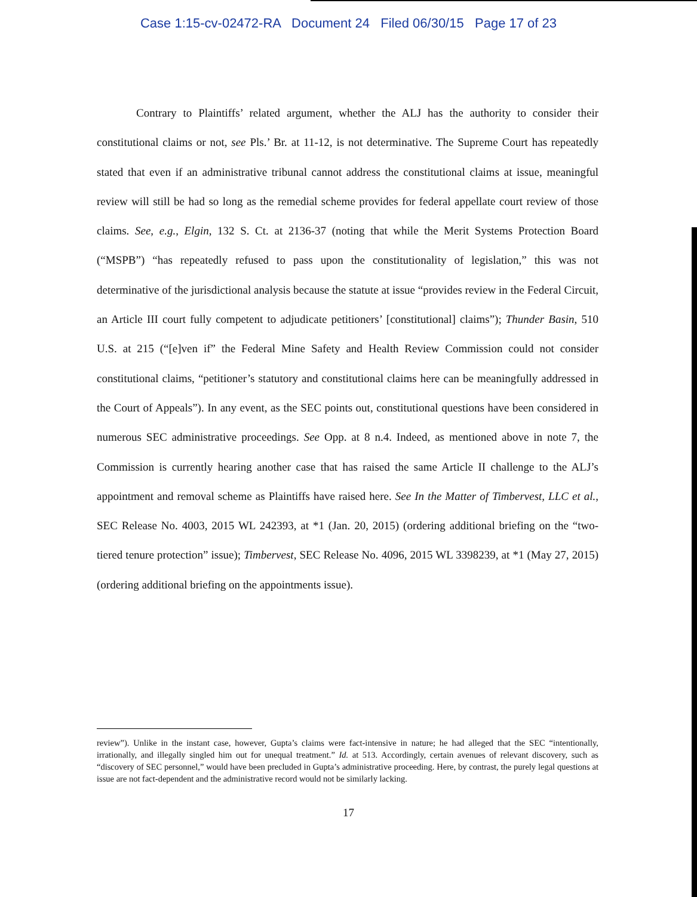Case 1:15-cv-02472-RA Document 24 Filed 06/30/15 Page 17 of 23
Contrary to Plaintiffs’ related argument, whether the ALJ has the authority to consider their constitutional claims or not, see Pls.’ Br. at 11-12, is not determinative. The Supreme Court has repeatedly stated that even if an administrative tribunal cannot address the constitutional claims at issue, meaningful review will still be had so long as the remedial scheme provides for federal appellate court review of those claims. See, e.g., Elgin, 132 S. Ct. at 2136-37 (noting that while the Merit Systems Protection Board (“MSPB”) “has repeatedly refused to pass upon the constitutionality of legislation,” this was not determinative of the jurisdictional analysis because the statute at issue “provides review in the Federal Circuit, an Article III court fully competent to adjudicate petitioners’ [constitutional] claims”); Thunder Basin, 510 U.S. at 215 (“[e]ven if” the Federal Mine Safety and Health Review Commission could not consider constitutional claims, “petitioner’s statutory and constitutional claims here can be meaningfully addressed in the Court of Appeals”). In any event, as the SEC points out, constitutional questions have been considered in numerous SEC administrative proceedings. See Opp. at 8 n.4. Indeed, as mentioned above in note 7, the Commission is currently hearing another case that has raised the same Article II challenge to the ALJ’s appointment and removal scheme as Plaintiffs have raised here. See In the Matter of Timbervest, LLC et al., SEC Release No. 4003, 2015 WL 242393, at *1 (Jan. 20, 2015) (ordering additional briefing on the “two-tiered tenure protection” issue); Timbervest, SEC Release No. 4096, 2015 WL 3398239, at *1 (May 27, 2015) (ordering additional briefing on the appointments issue).
review”). Unlike in the instant case, however, Gupta’s claims were fact-intensive in nature; he had alleged that the SEC “intentionally, irrationally, and illegally singled him out for unequal treatment.” Id. at 513. Accordingly, certain avenues of relevant discovery, such as “discovery of SEC personnel,” would have been precluded in Gupta’s administrative proceeding. Here, by contrast, the purely legal questions at issue are not fact-dependent and the administrative record would not be similarly lacking.
17